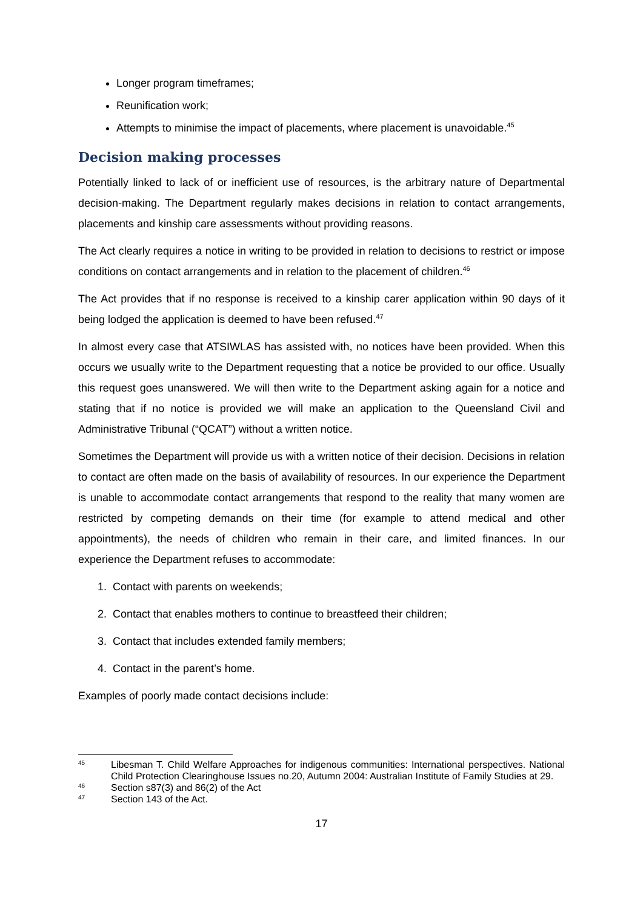Longer program timeframes;
Reunification work;
Attempts to minimise the impact of placements, where placement is unavoidable.<sup>45</sup>
Decision making processes
Potentially linked to lack of or inefficient use of resources, is the arbitrary nature of Departmental decision-making. The Department regularly makes decisions in relation to contact arrangements, placements and kinship care assessments without providing reasons.
The Act clearly requires a notice in writing to be provided in relation to decisions to restrict or impose conditions on contact arrangements and in relation to the placement of children.<sup>46</sup>
The Act provides that if no response is received to a kinship carer application within 90 days of it being lodged the application is deemed to have been refused.<sup>47</sup>
In almost every case that ATSIWLAS has assisted with, no notices have been provided. When this occurs we usually write to the Department requesting that a notice be provided to our office. Usually this request goes unanswered. We will then write to the Department asking again for a notice and stating that if no notice is provided we will make an application to the Queensland Civil and Administrative Tribunal (“QCAT”) without a written notice.
Sometimes the Department will provide us with a written notice of their decision. Decisions in relation to contact are often made on the basis of availability of resources. In our experience the Department is unable to accommodate contact arrangements that respond to the reality that many women are restricted by competing demands on their time (for example to attend medical and other appointments), the needs of children who remain in their care, and limited finances. In our experience the Department refuses to accommodate:
1. Contact with parents on weekends;
2. Contact that enables mothers to continue to breastfeed their children;
3. Contact that includes extended family members;
4. Contact in the parent’s home.
Examples of poorly made contact decisions include:
<sup>45</sup> Libesman T. Child Welfare Approaches for indigenous communities: International perspectives. National Child Protection Clearinghouse Issues no.20, Autumn 2004: Australian Institute of Family Studies at 29.
<sup>46</sup> Section s87(3) and 86(2) of the Act
<sup>47</sup> Section 143 of the Act.
17